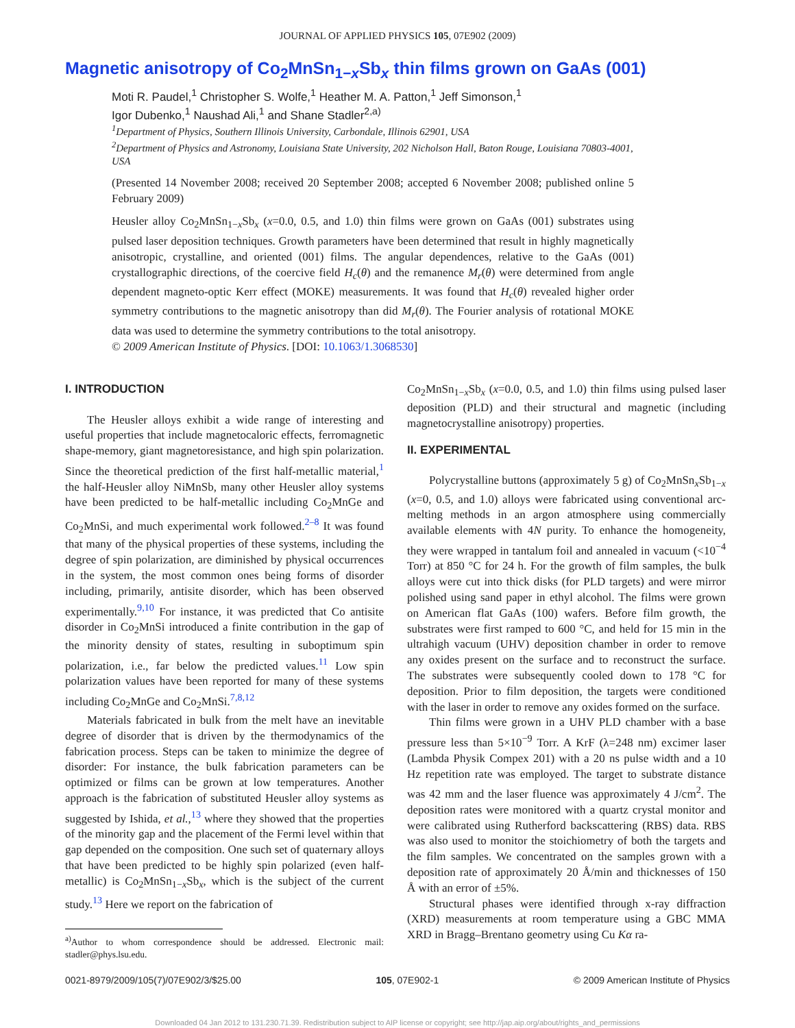JOURNAL OF APPLIED PHYSICS 105, 07E902 (2009)
Magnetic anisotropy of Co<sub>2</sub>MnSn<sub>1−x</sub>Sb<sub>x</sub> thin films grown on GaAs (001)
Moti R. Paudel,<sup>1</sup> Christopher S. Wolfe,<sup>1</sup> Heather M. A. Patton,<sup>1</sup> Jeff Simonson,<sup>1</sup>
Igor Dubenko,<sup>1</sup> Naushad Ali,<sup>1</sup> and Shane Stadler<sup>2,a)</sup>
<sup>1</sup> Department of Physics, Southern Illinois University, Carbondale, Illinois 62901, USA
<sup>2</sup> Department of Physics and Astronomy, Louisiana State University, 202 Nicholson Hall, Baton Rouge, Louisiana 70803-4001, USA
(Presented 14 November 2008; received 20 September 2008; accepted 6 November 2008; published online 5 February 2009)
Heusler alloy Co<sub>2</sub>MnSn<sub>1−x</sub>Sb<sub>x</sub> (x=0.0, 0.5, and 1.0) thin films were grown on GaAs (001) substrates using pulsed laser deposition techniques. Growth parameters have been determined that result in highly magnetically anisotropic, crystalline, and oriented (001) films. The angular dependences, relative to the GaAs (001) crystallographic directions, of the coercive field H<sub>c</sub>(θ) and the remanence M<sub>r</sub>(θ) were determined from angle dependent magneto-optic Kerr effect (MOKE) measurements. It was found that H<sub>c</sub>(θ) revealed higher order symmetry contributions to the magnetic anisotropy than did M<sub>r</sub>(θ). The Fourier analysis of rotational MOKE data was used to determine the symmetry contributions to the total anisotropy.
© 2009 American Institute of Physics. [DOI: 10.1063/1.3068530]
I. INTRODUCTION
The Heusler alloys exhibit a wide range of interesting and useful properties that include magnetocaloric effects, ferromagnetic shape-memory, giant magnetoresistance, and high spin polarization. Since the theoretical prediction of the first half-metallic material,<sup>1</sup> the half-Heusler alloy NiMnSb, many other Heusler alloy systems have been predicted to be half-metallic including Co<sub>2</sub>MnGe and Co<sub>2</sub>MnSi, and much experimental work followed.<sup>2–8</sup> It was found that many of the physical properties of these systems, including the degree of spin polarization, are diminished by physical occurrences in the system, the most common ones being forms of disorder including, primarily, antisite disorder, which has been observed experimentally.<sup>9,10</sup> For instance, it was predicted that Co antisite disorder in Co<sub>2</sub>MnSi introduced a finite contribution in the gap of the minority density of states, resulting in suboptimum spin polarization, i.e., far below the predicted values.<sup>11</sup> Low spin polarization values have been reported for many of these systems including Co<sub>2</sub>MnGe and Co<sub>2</sub>MnSi.<sup>7,8,12</sup>
Materials fabricated in bulk from the melt have an inevitable degree of disorder that is driven by the thermodynamics of the fabrication process. Steps can be taken to minimize the degree of disorder: For instance, the bulk fabrication parameters can be optimized or films can be grown at low temperatures. Another approach is the fabrication of substituted Heusler alloy systems as suggested by Ishida, et al.,<sup>13</sup> where they showed that the properties of the minority gap and the placement of the Fermi level within that gap depended on the composition. One such set of quaternary alloys that have been predicted to be highly spin polarized (even half-metallic) is Co<sub>2</sub>MnSn<sub>1−x</sub>Sb<sub>x</sub>, which is the subject of the current study.<sup>13</sup> Here we report on the fabrication of
<sup>a)</sup> Author to whom correspondence should be addressed. Electronic mail: stadler@phys.lsu.edu.
Co<sub>2</sub>MnSn<sub>1−x</sub>Sb<sub>x</sub> (x=0.0, 0.5, and 1.0) thin films using pulsed laser deposition (PLD) and their structural and magnetic (including magnetocrystalline anisotropy) properties.
II. EXPERIMENTAL
Polycrystalline buttons (approximately 5 g) of Co<sub>2</sub>MnSn<sub>x</sub>Sb<sub>1−x</sub> (x=0, 0.5, and 1.0) alloys were fabricated using conventional arc-melting methods in an argon atmosphere using commercially available elements with 4N purity. To enhance the homogeneity, they were wrapped in tantalum foil and annealed in vacuum (<10<sup>−4</sup> Torr) at 850 °C for 24 h. For the growth of film samples, the bulk alloys were cut into thick disks (for PLD targets) and were mirror polished using sand paper in ethyl alcohol. The films were grown on American flat GaAs (100) wafers. Before film growth, the substrates were first ramped to 600 °C, and held for 15 min in the ultrahigh vacuum (UHV) deposition chamber in order to remove any oxides present on the surface and to reconstruct the surface. The substrates were subsequently cooled down to 178 °C for deposition. Prior to film deposition, the targets were conditioned with the laser in order to remove any oxides formed on the surface.
Thin films were grown in a UHV PLD chamber with a base pressure less than 5×10<sup>−9</sup> Torr. A KrF (λ=248 nm) excimer laser (Lambda Physik Compex 201) with a 20 ns pulse width and a 10 Hz repetition rate was employed. The target to substrate distance was 42 mm and the laser fluence was approximately 4 J/cm<sup>2</sup>. The deposition rates were monitored with a quartz crystal monitor and were calibrated using Rutherford backscattering (RBS) data. RBS was also used to monitor the stoichiometry of both the targets and the film samples. We concentrated on the samples grown with a deposition rate of approximately 20 Å/min and thicknesses of 150 Å with an error of ±5%.
Structural phases were identified through x-ray diffraction (XRD) measurements at room temperature using a GBC MMA XRD in Bragg–Brentano geometry using Cu Kα ra-
0021-8979/2009/105(7)/07E902/3/$25.00 105, 07E902-1 © 2009 American Institute of Physics
Downloaded 04 Jan 2012 to 131.230.71.39. Redistribution subject to AIP license or copyright; see http://jap.aip.org/about/rights_and_permissions